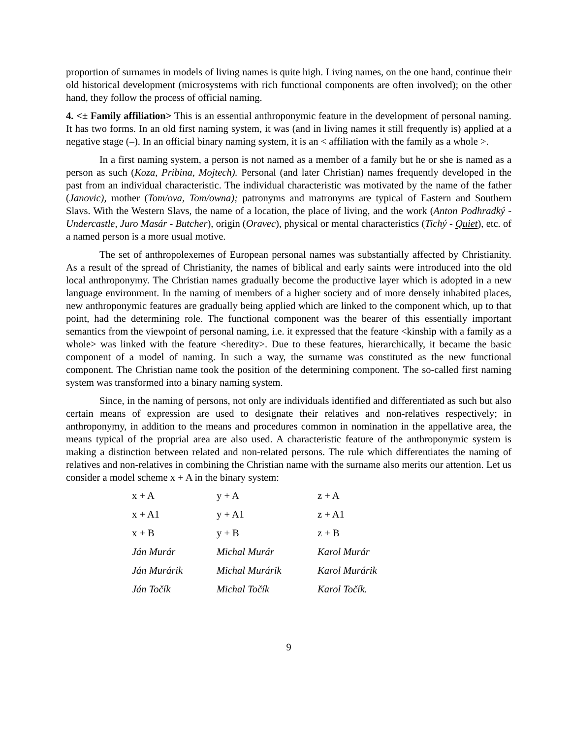proportion of surnames in models of living names is quite high. Living names, on the one hand, continue their old historical development (microsystems with rich functional components are often involved); on the other hand, they follow the process of official naming.
4. <± Family affiliation> This is an essential anthroponymic feature in the development of personal naming. It has two forms. In an old first naming system, it was (and in living names it still frequently is) applied at a negative stage (–). In an official binary naming system, it is an < affiliation with the family as a whole >.
In a first naming system, a person is not named as a member of a family but he or she is named as a person as such (Koza, Pribina, Mojtech). Personal (and later Christian) names frequently developed in the past from an individual characteristic. The individual characteristic was motivated by the name of the father (Janovic), mother (Tom/ova, Tom/owna); patronyms and matronyms are typical of Eastern and Southern Slavs. With the Western Slavs, the name of a location, the place of living, and the work (Anton Podhradký - Undercastle, Juro Masár - Butcher), origin (Oravec), physical or mental characteristics (Tichý - Quiet), etc. of a named person is a more usual motive.
The set of anthropolexemes of European personal names was substantially affected by Christianity. As a result of the spread of Christianity, the names of biblical and early saints were introduced into the old local anthroponymy. The Christian names gradually become the productive layer which is adopted in a new language environment. In the naming of members of a higher society and of more densely inhabited places, new anthroponymic features are gradually being applied which are linked to the component which, up to that point, had the determining role. The functional component was the bearer of this essentially important semantics from the viewpoint of personal naming, i.e. it expressed that the feature <kinship with a family as a whole> was linked with the feature <heredity>. Due to these features, hierarchically, it became the basic component of a model of naming. In such a way, the surname was constituted as the new functional component. The Christian name took the position of the determining component. The so-called first naming system was transformed into a binary naming system.
Since, in the naming of persons, not only are individuals identified and differentiated as such but also certain means of expression are used to designate their relatives and non-relatives respectively; in anthroponymy, in addition to the means and procedures common in nomination in the appellative area, the means typical of the proprial area are also used. A characteristic feature of the anthroponymic system is making a distinction between related and non-related persons. The rule which differentiates the naming of relatives and non-relatives in combining the Christian name with the surname also merits our attention. Let us consider a model scheme x + A in the binary system:
| x + A | y + A | z + A |
| x + A1 | y + A1 | z + A1 |
| x + B | y + B | z + B |
| Ján Murár | Michal Murár | Karol Murár |
| Ján Murárik | Michal Murárik | Karol Murárik |
| Ján Točík | Michal Točík | Karol Točík. |
9